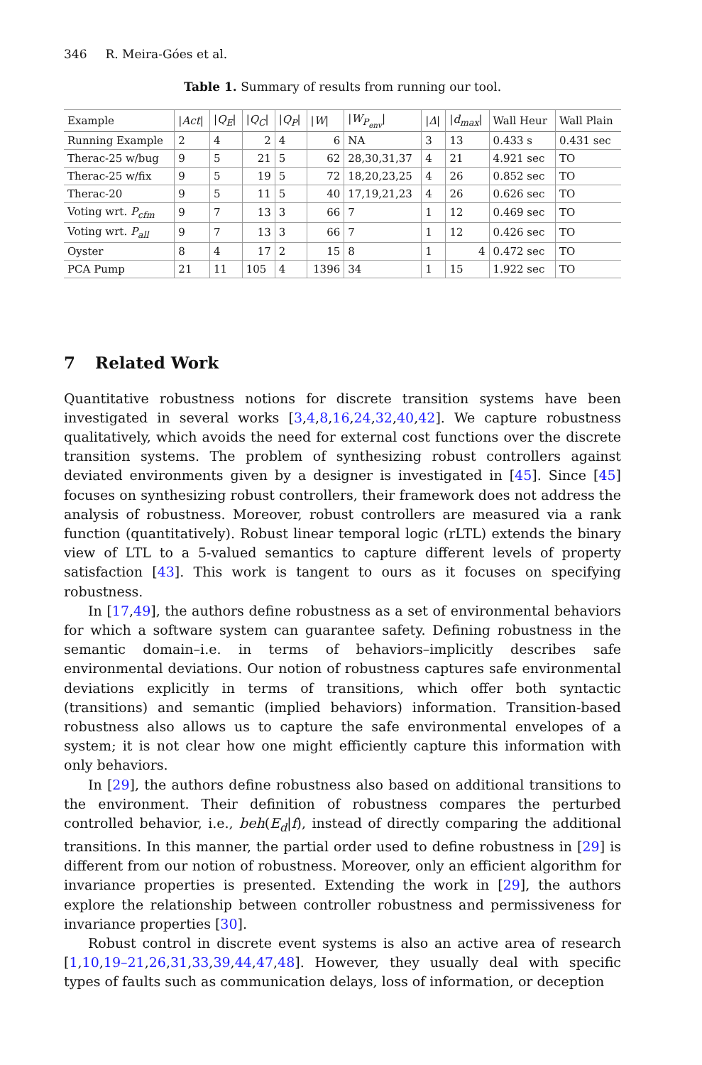346 R. Meira-Góes et al.
Table 1. Summary of results from running our tool.
| Example | / Act / | / Q<sub>E</sub> / | / Q<sub>C</sub> / | / Q<sub>P</sub> / | / W / | / W<sub>P<sub>env</sub></sub> / | / Δ / | / d<sub>max</sub> / | Wall Heur | Wall Plain |
| --- | --- | --- | --- | --- | --- | --- | --- | --- | --- | --- |
| Running Example | 2 | 4 | 2 | 4 | 6 | NA | 3 | 13 | 0.433 s | 0.431 sec |
| Therac-25 w/bug | 9 | 5 | 21 | 5 | 62 | 28,30,31,37 | 4 | 21 | 4.921 sec | TO |
| Therac-25 w/fix | 9 | 5 | 19 | 5 | 72 | 18,20,23,25 | 4 | 26 | 0.852 sec | TO |
| Therac-20 | 9 | 5 | 11 | 5 | 40 | 17,19,21,23 | 4 | 26 | 0.626 sec | TO |
| Voting wrt. P<sub>cfm</sub> | 9 | 7 | 13 | 3 | 66 | 7 | 1 | 12 | 0.469 sec | TO |
| Voting wrt. P<sub>all</sub> | 9 | 7 | 13 | 3 | 66 | 7 | 1 | 12 | 0.426 sec | TO |
| Oyster | 8 | 4 | 17 | 2 | 15 | 8 | 1 | 4 | 0.472 sec | TO |
| PCA Pump | 21 | 11 | 105 | 4 | 1396 | 34 | 1 | 15 | 1.922 sec | TO |
7 Related Work
Quantitative robustness notions for discrete transition systems have been investigated in several works [3,4,8,16,24,32,40,42]. We capture robustness qualitatively, which avoids the need for external cost functions over the discrete transition systems. The problem of synthesizing robust controllers against deviated environments given by a designer is investigated in [45]. Since [45] focuses on synthesizing robust controllers, their framework does not address the analysis of robustness. Moreover, robust controllers are measured via a rank function (quantitatively). Robust linear temporal logic (rLTL) extends the binary view of LTL to a 5-valued semantics to capture different levels of property satisfaction [43]. This work is tangent to ours as it focuses on specifying robustness.
In [17,49], the authors define robustness as a set of environmental behaviors for which a software system can guarantee safety. Defining robustness in the semantic domain–i.e. in terms of behaviors–implicitly describes safe environmental deviations. Our notion of robustness captures safe environmental deviations explicitly in terms of transitions, which offer both syntactic (transitions) and semantic (implied behaviors) information. Transition-based robustness also allows us to capture the safe environmental envelopes of a system; it is not clear how one might efficiently capture this information with only behaviors.
In [29], the authors define robustness also based on additional transitions to the environment. Their definition of robustness compares the perturbed controlled behavior, i.e., beh(E<sub>d</sub>|f), instead of directly comparing the additional transitions. In this manner, the partial order used to define robustness in [29] is different from our notion of robustness. Moreover, only an efficient algorithm for invariance properties is presented. Extending the work in [29], the authors explore the relationship between controller robustness and permissiveness for invariance properties [30].
Robust control in discrete event systems is also an active area of research [1,10,19–21,26,31,33,39,44,47,48]. However, they usually deal with specific types of faults such as communication delays, loss of information, or deception